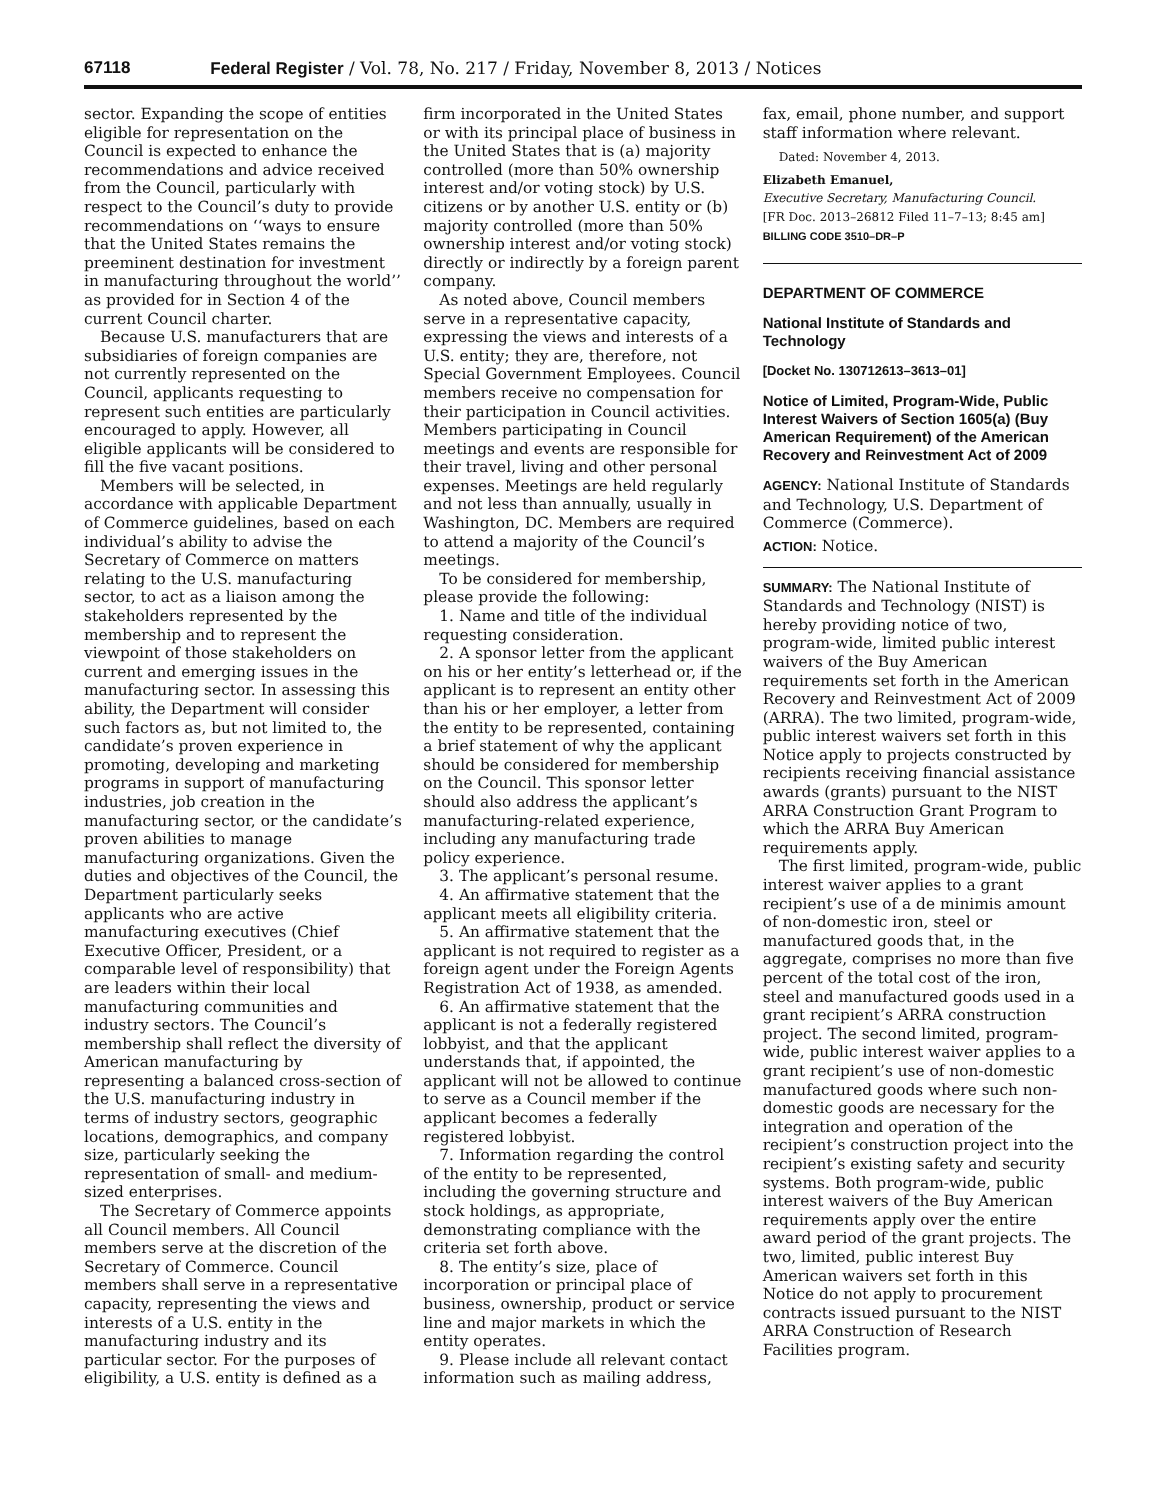67118 Federal Register / Vol. 78, No. 217 / Friday, November 8, 2013 / Notices
sector. Expanding the scope of entities eligible for representation on the Council is expected to enhance the recommendations and advice received from the Council, particularly with respect to the Council’s duty to provide recommendations on ‘‘ways to ensure that the United States remains the preeminent destination for investment in manufacturing throughout the world’’ as provided for in Section 4 of the current Council charter.
Because U.S. manufacturers that are subsidiaries of foreign companies are not currently represented on the Council, applicants requesting to represent such entities are particularly encouraged to apply. However, all eligible applicants will be considered to fill the five vacant positions.
Members will be selected, in accordance with applicable Department of Commerce guidelines, based on each individual’s ability to advise the Secretary of Commerce on matters relating to the U.S. manufacturing sector, to act as a liaison among the stakeholders represented by the membership and to represent the viewpoint of those stakeholders on current and emerging issues in the manufacturing sector. In assessing this ability, the Department will consider such factors as, but not limited to, the candidate’s proven experience in promoting, developing and marketing programs in support of manufacturing industries, job creation in the manufacturing sector, or the candidate’s proven abilities to manage manufacturing organizations. Given the duties and objectives of the Council, the Department particularly seeks applicants who are active manufacturing executives (Chief Executive Officer, President, or a comparable level of responsibility) that are leaders within their local manufacturing communities and industry sectors. The Council’s membership shall reflect the diversity of American manufacturing by representing a balanced cross-section of the U.S. manufacturing industry in terms of industry sectors, geographic locations, demographics, and company size, particularly seeking the representation of small- and medium-sized enterprises.
The Secretary of Commerce appoints all Council members. All Council members serve at the discretion of the Secretary of Commerce. Council members shall serve in a representative capacity, representing the views and interests of a U.S. entity in the manufacturing industry and its particular sector. For the purposes of eligibility, a U.S. entity is defined as a
firm incorporated in the United States or with its principal place of business in the United States that is (a) majority controlled (more than 50% ownership interest and/or voting stock) by U.S. citizens or by another U.S. entity or (b) majority controlled (more than 50% ownership interest and/or voting stock) directly or indirectly by a foreign parent company.
As noted above, Council members serve in a representative capacity, expressing the views and interests of a U.S. entity; they are, therefore, not Special Government Employees. Council members receive no compensation for their participation in Council activities. Members participating in Council meetings and events are responsible for their travel, living and other personal expenses. Meetings are held regularly and not less than annually, usually in Washington, DC. Members are required to attend a majority of the Council’s meetings.
To be considered for membership, please provide the following:
1. Name and title of the individual requesting consideration.
2. A sponsor letter from the applicant on his or her entity’s letterhead or, if the applicant is to represent an entity other than his or her employer, a letter from the entity to be represented, containing a brief statement of why the applicant should be considered for membership on the Council. This sponsor letter should also address the applicant’s manufacturing-related experience, including any manufacturing trade policy experience.
3. The applicant’s personal resume.
4. An affirmative statement that the applicant meets all eligibility criteria.
5. An affirmative statement that the applicant is not required to register as a foreign agent under the Foreign Agents Registration Act of 1938, as amended.
6. An affirmative statement that the applicant is not a federally registered lobbyist, and that the applicant understands that, if appointed, the applicant will not be allowed to continue to serve as a Council member if the applicant becomes a federally registered lobbyist.
7. Information regarding the control of the entity to be represented, including the governing structure and stock holdings, as appropriate, demonstrating compliance with the criteria set forth above.
8. The entity’s size, place of incorporation or principal place of business, ownership, product or service line and major markets in which the entity operates.
9. Please include all relevant contact information such as mailing address,
fax, email, phone number, and support staff information where relevant.
Dated: November 4, 2013.
Elizabeth Emanuel,
Executive Secretary, Manufacturing Council.
[FR Doc. 2013–26812 Filed 11–7–13; 8:45 am]
BILLING CODE 3510–DR–P
DEPARTMENT OF COMMERCE
National Institute of Standards and Technology
[Docket No. 130712613–3613–01]
Notice of Limited, Program-Wide, Public Interest Waivers of Section 1605(a) (Buy American Requirement) of the American Recovery and Reinvestment Act of 2009
AGENCY: National Institute of Standards and Technology, U.S. Department of Commerce (Commerce).
ACTION: Notice.
SUMMARY: The National Institute of Standards and Technology (NIST) is hereby providing notice of two, program-wide, limited public interest waivers of the Buy American requirements set forth in the American Recovery and Reinvestment Act of 2009 (ARRA). The two limited, program-wide, public interest waivers set forth in this Notice apply to projects constructed by recipients receiving financial assistance awards (grants) pursuant to the NIST ARRA Construction Grant Program to which the ARRA Buy American requirements apply.
The first limited, program-wide, public interest waiver applies to a grant recipient’s use of a de minimis amount of non-domestic iron, steel or manufactured goods that, in the aggregate, comprises no more than five percent of the total cost of the iron, steel and manufactured goods used in a grant recipient’s ARRA construction project. The second limited, program-wide, public interest waiver applies to a grant recipient’s use of non-domestic manufactured goods where such non-domestic goods are necessary for the integration and operation of the recipient’s construction project into the recipient’s existing safety and security systems. Both program-wide, public interest waivers of the Buy American requirements apply over the entire award period of the grant projects. The two, limited, public interest Buy American waivers set forth in this Notice do not apply to procurement contracts issued pursuant to the NIST ARRA Construction of Research Facilities program.